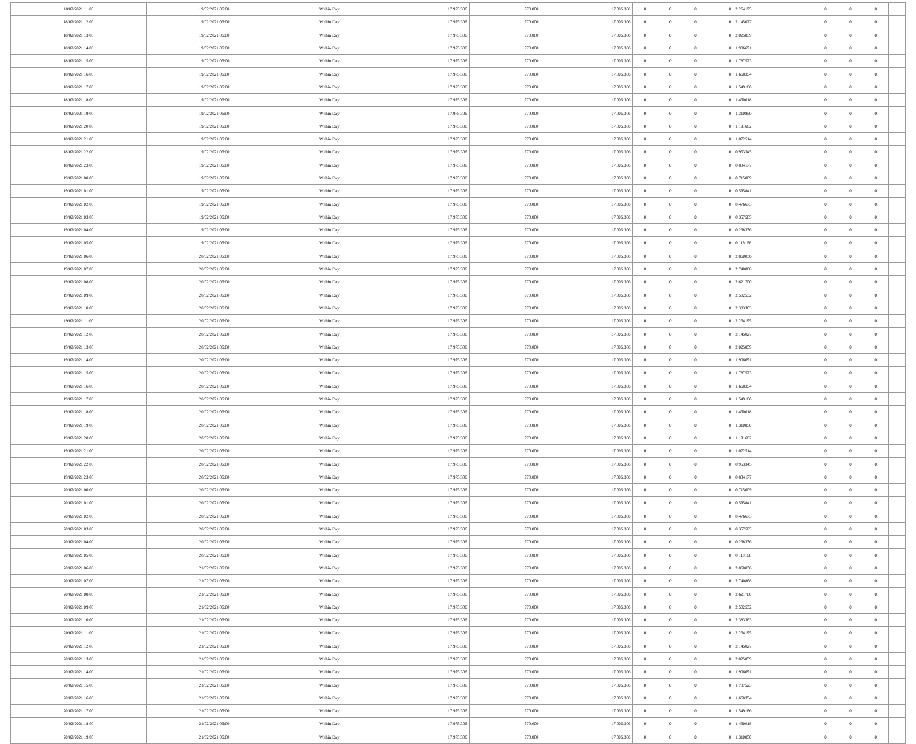| 18/02/2021 11:00 | 19/02/2021 06:00 | Within Day | 17.975.306 | 970.000 | 17.005.306 | 0 | 0 | 0 | 0 | 2,264195 | 0 | 0 | 0 | |
| 18/02/2021 12:00 | 19/02/2021 06:00 | Within Day | 17.975.306 | 970.000 | 17.005.306 | 0 | 0 | 0 | 0 | 2,145027 | 0 | 0 | 0 | |
| 18/02/2021 13:00 | 19/02/2021 06:00 | Within Day | 17.975.306 | 970.000 | 17.005.306 | 0 | 0 | 0 | 0 | 2,025859 | 0 | 0 | 0 | |
| 18/02/2021 14:00 | 19/02/2021 06:00 | Within Day | 17.975.306 | 970.000 | 17.005.306 | 0 | 0 | 0 | 0 | 1,906691 | 0 | 0 | 0 | |
| 18/02/2021 15:00 | 19/02/2021 06:00 | Within Day | 17.975.306 | 970.000 | 17.005.306 | 0 | 0 | 0 | 0 | 1,787523 | 0 | 0 | 0 | |
| 18/02/2021 16:00 | 19/02/2021 06:00 | Within Day | 17.975.306 | 970.000 | 17.005.306 | 0 | 0 | 0 | 0 | 1,668354 | 0 | 0 | 0 | |
| 18/02/2021 17:00 | 19/02/2021 06:00 | Within Day | 17.975.306 | 970.000 | 17.005.306 | 0 | 0 | 0 | 0 | 1,549186 | 0 | 0 | 0 | |
| 18/02/2021 18:00 | 19/02/2021 06:00 | Within Day | 17.975.306 | 970.000 | 17.005.306 | 0 | 0 | 0 | 0 | 1,430018 | 0 | 0 | 0 | |
| 18/02/2021 19:00 | 19/02/2021 06:00 | Within Day | 17.975.306 | 970.000 | 17.005.306 | 0 | 0 | 0 | 0 | 1,310850 | 0 | 0 | 0 | |
| 18/02/2021 20:00 | 19/02/2021 06:00 | Within Day | 17.975.306 | 970.000 | 17.005.306 | 0 | 0 | 0 | 0 | 1,191682 | 0 | 0 | 0 | |
| 18/02/2021 21:00 | 19/02/2021 06:00 | Within Day | 17.975.306 | 970.000 | 17.005.306 | 0 | 0 | 0 | 0 | 1,072514 | 0 | 0 | 0 | |
| 18/02/2021 22:00 | 19/02/2021 06:00 | Within Day | 17.975.306 | 970.000 | 17.005.306 | 0 | 0 | 0 | 0 | 0,953345 | 0 | 0 | 0 | |
| 18/02/2021 23:00 | 19/02/2021 06:00 | Within Day | 17.975.306 | 970.000 | 17.005.306 | 0 | 0 | 0 | 0 | 0,834177 | 0 | 0 | 0 | |
| 19/02/2021 00:00 | 19/02/2021 06:00 | Within Day | 17.975.306 | 970.000 | 17.005.306 | 0 | 0 | 0 | 0 | 0,715009 | 0 | 0 | 0 | |
| 19/02/2021 01:00 | 19/02/2021 06:00 | Within Day | 17.975.306 | 970.000 | 17.005.306 | 0 | 0 | 0 | 0 | 0,595841 | 0 | 0 | 0 | |
| 19/02/2021 02:00 | 19/02/2021 06:00 | Within Day | 17.975.306 | 970.000 | 17.005.306 | 0 | 0 | 0 | 0 | 0,476673 | 0 | 0 | 0 | |
| 19/02/2021 03:00 | 19/02/2021 06:00 | Within Day | 17.975.306 | 970.000 | 17.005.306 | 0 | 0 | 0 | 0 | 0,357505 | 0 | 0 | 0 | |
| 19/02/2021 04:00 | 19/02/2021 06:00 | Within Day | 17.975.306 | 970.000 | 17.005.306 | 0 | 0 | 0 | 0 | 0,238336 | 0 | 0 | 0 | |
| 19/02/2021 05:00 | 19/02/2021 06:00 | Within Day | 17.975.306 | 970.000 | 17.005.306 | 0 | 0 | 0 | 0 | 0,119168 | 0 | 0 | 0 | |
| 19/02/2021 06:00 | 20/02/2021 06:00 | Within Day | 17.975.306 | 970.000 | 17.005.306 | 0 | 0 | 0 | 0 | 2,860036 | 0 | 0 | 0 | |
| 19/02/2021 07:00 | 20/02/2021 06:00 | Within Day | 17.975.306 | 970.000 | 17.005.306 | 0 | 0 | 0 | 0 | 2,740868 | 0 | 0 | 0 | |
| 19/02/2021 08:00 | 20/02/2021 06:00 | Within Day | 17.975.306 | 970.000 | 17.005.306 | 0 | 0 | 0 | 0 | 2,621700 | 0 | 0 | 0 | |
| 19/02/2021 09:00 | 20/02/2021 06:00 | Within Day | 17.975.306 | 970.000 | 17.005.306 | 0 | 0 | 0 | 0 | 2,502532 | 0 | 0 | 0 | |
| 19/02/2021 10:00 | 20/02/2021 06:00 | Within Day | 17.975.306 | 970.000 | 17.005.306 | 0 | 0 | 0 | 0 | 2,383363 | 0 | 0 | 0 | |
| 19/02/2021 11:00 | 20/02/2021 06:00 | Within Day | 17.975.306 | 970.000 | 17.005.306 | 0 | 0 | 0 | 0 | 2,264195 | 0 | 0 | 0 | |
| 19/02/2021 12:00 | 20/02/2021 06:00 | Within Day | 17.975.306 | 970.000 | 17.005.306 | 0 | 0 | 0 | 0 | 2,145027 | 0 | 0 | 0 | |
| 19/02/2021 13:00 | 20/02/2021 06:00 | Within Day | 17.975.306 | 970.000 | 17.005.306 | 0 | 0 | 0 | 0 | 2,025859 | 0 | 0 | 0 | |
| 19/02/2021 14:00 | 20/02/2021 06:00 | Within Day | 17.975.306 | 970.000 | 17.005.306 | 0 | 0 | 0 | 0 | 1,906691 | 0 | 0 | 0 | |
| 19/02/2021 15:00 | 20/02/2021 06:00 | Within Day | 17.975.306 | 970.000 | 17.005.306 | 0 | 0 | 0 | 0 | 1,787523 | 0 | 0 | 0 | |
| 19/02/2021 16:00 | 20/02/2021 06:00 | Within Day | 17.975.306 | 970.000 | 17.005.306 | 0 | 0 | 0 | 0 | 1,668354 | 0 | 0 | 0 | |
| 19/02/2021 17:00 | 20/02/2021 06:00 | Within Day | 17.975.306 | 970.000 | 17.005.306 | 0 | 0 | 0 | 0 | 1,549186 | 0 | 0 | 0 | |
| 19/02/2021 18:00 | 20/02/2021 06:00 | Within Day | 17.975.306 | 970.000 | 17.005.306 | 0 | 0 | 0 | 0 | 1,430018 | 0 | 0 | 0 | |
| 19/02/2021 19:00 | 20/02/2021 06:00 | Within Day | 17.975.306 | 970.000 | 17.005.306 | 0 | 0 | 0 | 0 | 1,310850 | 0 | 0 | 0 | |
| 19/02/2021 20:00 | 20/02/2021 06:00 | Within Day | 17.975.306 | 970.000 | 17.005.306 | 0 | 0 | 0 | 0 | 1,191682 | 0 | 0 | 0 | |
| 19/02/2021 21:00 | 20/02/2021 06:00 | Within Day | 17.975.306 | 970.000 | 17.005.306 | 0 | 0 | 0 | 0 | 1,072514 | 0 | 0 | 0 | |
| 19/02/2021 22:00 | 20/02/2021 06:00 | Within Day | 17.975.306 | 970.000 | 17.005.306 | 0 | 0 | 0 | 0 | 0,953345 | 0 | 0 | 0 | |
| 19/02/2021 23:00 | 20/02/2021 06:00 | Within Day | 17.975.306 | 970.000 | 17.005.306 | 0 | 0 | 0 | 0 | 0,834177 | 0 | 0 | 0 | |
| 20/02/2021 00:00 | 20/02/2021 06:00 | Within Day | 17.975.306 | 970.000 | 17.005.306 | 0 | 0 | 0 | 0 | 0,715009 | 0 | 0 | 0 | |
| 20/02/2021 01:00 | 20/02/2021 06:00 | Within Day | 17.975.306 | 970.000 | 17.005.306 | 0 | 0 | 0 | 0 | 0,595841 | 0 | 0 | 0 | |
| 20/02/2021 02:00 | 20/02/2021 06:00 | Within Day | 17.975.306 | 970.000 | 17.005.306 | 0 | 0 | 0 | 0 | 0,476673 | 0 | 0 | 0 | |
| 20/02/2021 03:00 | 20/02/2021 06:00 | Within Day | 17.975.306 | 970.000 | 17.005.306 | 0 | 0 | 0 | 0 | 0,357505 | 0 | 0 | 0 | |
| 20/02/2021 04:00 | 20/02/2021 06:00 | Within Day | 17.975.306 | 970.000 | 17.005.306 | 0 | 0 | 0 | 0 | 0,238336 | 0 | 0 | 0 | |
| 20/02/2021 05:00 | 20/02/2021 06:00 | Within Day | 17.975.306 | 970.000 | 17.005.306 | 0 | 0 | 0 | 0 | 0,119168 | 0 | 0 | 0 | |
| 20/02/2021 06:00 | 21/02/2021 06:00 | Within Day | 17.975.306 | 970.000 | 17.005.306 | 0 | 0 | 0 | 0 | 2,860036 | 0 | 0 | 0 | |
| 20/02/2021 07:00 | 21/02/2021 06:00 | Within Day | 17.975.306 | 970.000 | 17.005.306 | 0 | 0 | 0 | 0 | 2,740868 | 0 | 0 | 0 | |
| 20/02/2021 08:00 | 21/02/2021 06:00 | Within Day | 17.975.306 | 970.000 | 17.005.306 | 0 | 0 | 0 | 0 | 2,621700 | 0 | 0 | 0 | |
| 20/02/2021 09:00 | 21/02/2021 06:00 | Within Day | 17.975.306 | 970.000 | 17.005.306 | 0 | 0 | 0 | 0 | 2,502532 | 0 | 0 | 0 | |
| 20/02/2021 10:00 | 21/02/2021 06:00 | Within Day | 17.975.306 | 970.000 | 17.005.306 | 0 | 0 | 0 | 0 | 2,383363 | 0 | 0 | 0 | |
| 20/02/2021 11:00 | 21/02/2021 06:00 | Within Day | 17.975.306 | 970.000 | 17.005.306 | 0 | 0 | 0 | 0 | 2,264195 | 0 | 0 | 0 | |
| 20/02/2021 12:00 | 21/02/2021 06:00 | Within Day | 17.975.306 | 970.000 | 17.005.306 | 0 | 0 | 0 | 0 | 2,145027 | 0 | 0 | 0 | |
| 20/02/2021 13:00 | 21/02/2021 06:00 | Within Day | 17.975.306 | 970.000 | 17.005.306 | 0 | 0 | 0 | 0 | 2,025859 | 0 | 0 | 0 | |
| 20/02/2021 14:00 | 21/02/2021 06:00 | Within Day | 17.975.306 | 970.000 | 17.005.306 | 0 | 0 | 0 | 0 | 1,906691 | 0 | 0 | 0 | |
| 20/02/2021 15:00 | 21/02/2021 06:00 | Within Day | 17.975.306 | 970.000 | 17.005.306 | 0 | 0 | 0 | 0 | 1,787523 | 0 | 0 | 0 | |
| 20/02/2021 16:00 | 21/02/2021 06:00 | Within Day | 17.975.306 | 970.000 | 17.005.306 | 0 | 0 | 0 | 0 | 1,668354 | 0 | 0 | 0 | |
| 20/02/2021 17:00 | 21/02/2021 06:00 | Within Day | 17.975.306 | 970.000 | 17.005.306 | 0 | 0 | 0 | 0 | 1,549186 | 0 | 0 | 0 | |
| 20/02/2021 18:00 | 21/02/2021 06:00 | Within Day | 17.975.306 | 970.000 | 17.005.306 | 0 | 0 | 0 | 0 | 1,430018 | 0 | 0 | 0 | |
| 20/02/2021 19:00 | 21/02/2021 06:00 | Within Day | 17.975.306 | 970.000 | 17.005.306 | 0 | 0 | 0 | 0 | 1,310850 | 0 | 0 | 0 | |